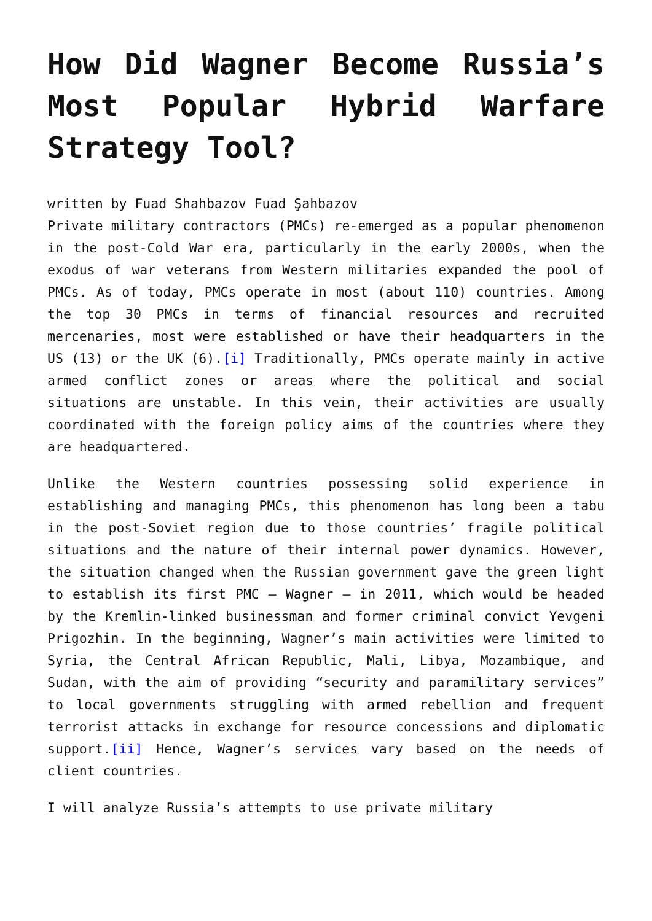How Did Wagner Become Russia’s Most Popular Hybrid Warfare Strategy Tool?
written by Fuad Shahbazov Fuad Şahbazov
Private military contractors (PMCs) re-emerged as a popular phenomenon in the post-Cold War era, particularly in the early 2000s, when the exodus of war veterans from Western militaries expanded the pool of PMCs. As of today, PMCs operate in most (about 110) countries. Among the top 30 PMCs in terms of financial resources and recruited mercenaries, most were established or have their headquarters in the US (13) or the UK (6).[i] Traditionally, PMCs operate mainly in active armed conflict zones or areas where the political and social situations are unstable. In this vein, their activities are usually coordinated with the foreign policy aims of the countries where they are headquartered.
Unlike the Western countries possessing solid experience in establishing and managing PMCs, this phenomenon has long been a tabu in the post-Soviet region due to those countries’ fragile political situations and the nature of their internal power dynamics. However, the situation changed when the Russian government gave the green light to establish its first PMC – Wagner – in 2011, which would be headed by the Kremlin-linked businessman and former criminal convict Yevgeni Prigozhin. In the beginning, Wagner’s main activities were limited to Syria, the Central African Republic, Mali, Libya, Mozambique, and Sudan, with the aim of providing “security and paramilitary services” to local governments struggling with armed rebellion and frequent terrorist attacks in exchange for resource concessions and diplomatic support.[ii] Hence, Wagner’s services vary based on the needs of client countries.
I will analyze Russia’s attempts to use private military